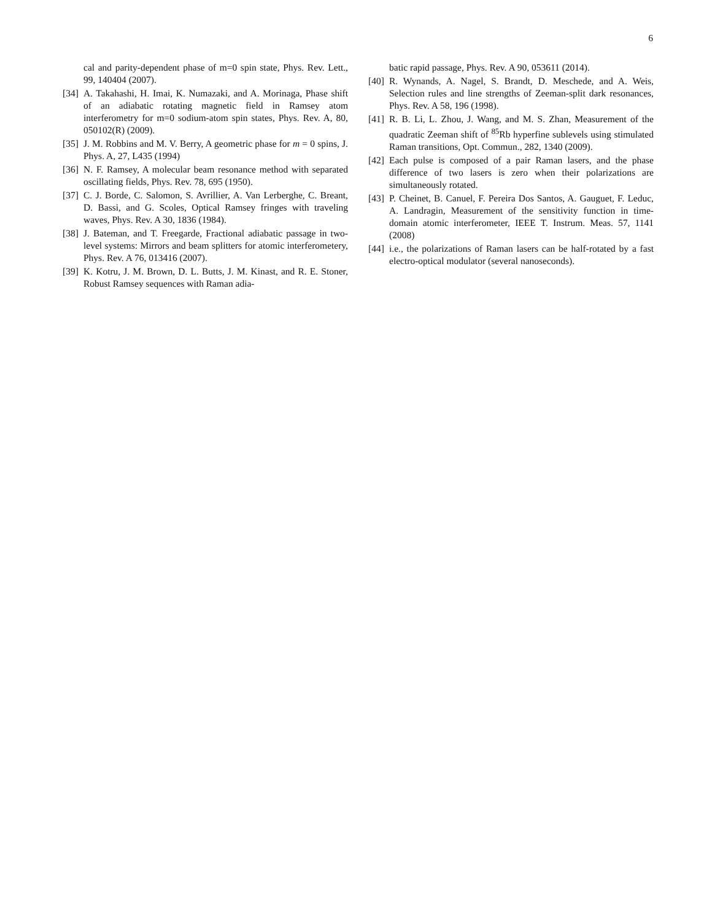6
cal and parity-dependent phase of m=0 spin state, Phys. Rev. Lett., 99, 140404 (2007).
[34]
A. Takahashi, H. Imai, K. Numazaki, and A. Morinaga, Phase shift of an adiabatic rotating magnetic field in Ramsey atom interferometry for m=0 sodium-atom spin states, Phys. Rev. A, 80, 050102(R) (2009).
[35]
J. M. Robbins and M. V. Berry, A geometric phase for m = 0 spins, J. Phys. A, 27, L435 (1994)
[36]
N. F. Ramsey, A molecular beam resonance method with separated oscillating fields, Phys. Rev. 78, 695 (1950).
[37]
C. J. Borde, C. Salomon, S. Avrillier, A. Van Lerberghe, C. Breant, D. Bassi, and G. Scoles, Optical Ramsey fringes with traveling waves, Phys. Rev. A 30, 1836 (1984).
[38]
J. Bateman, and T. Freegarde, Fractional adiabatic passage in two-level systems: Mirrors and beam splitters for atomic interferometery, Phys. Rev. A 76, 013416 (2007).
[39]
K. Kotru, J. M. Brown, D. L. Butts, J. M. Kinast, and R. E. Stoner, Robust Ramsey sequences with Raman adia-
batic rapid passage, Phys. Rev. A 90, 053611 (2014).
[40]
R. Wynands, A. Nagel, S. Brandt, D. Meschede, and A. Weis, Selection rules and line strengths of Zeeman-split dark resonances, Phys. Rev. A 58, 196 (1998).
[41]
R. B. Li, L. Zhou, J. Wang, and M. S. Zhan, Measurement of the quadratic Zeeman shift of <sup>85</sup>Rb hyperfine sublevels using stimulated Raman transitions, Opt. Commun., 282, 1340 (2009).
[42]
Each pulse is composed of a pair Raman lasers, and the phase difference of two lasers is zero when their polarizations are simultaneously rotated.
[43]
P. Cheinet, B. Canuel, F. Pereira Dos Santos, A. Gauguet, F. Leduc, A. Landragin, Measurement of the sensitivity function in time-domain atomic interferometer, IEEE T. Instrum. Meas. 57, 1141 (2008)
[44]
i.e., the polarizations of Raman lasers can be half-rotated by a fast electro-optical modulator (several nanoseconds).